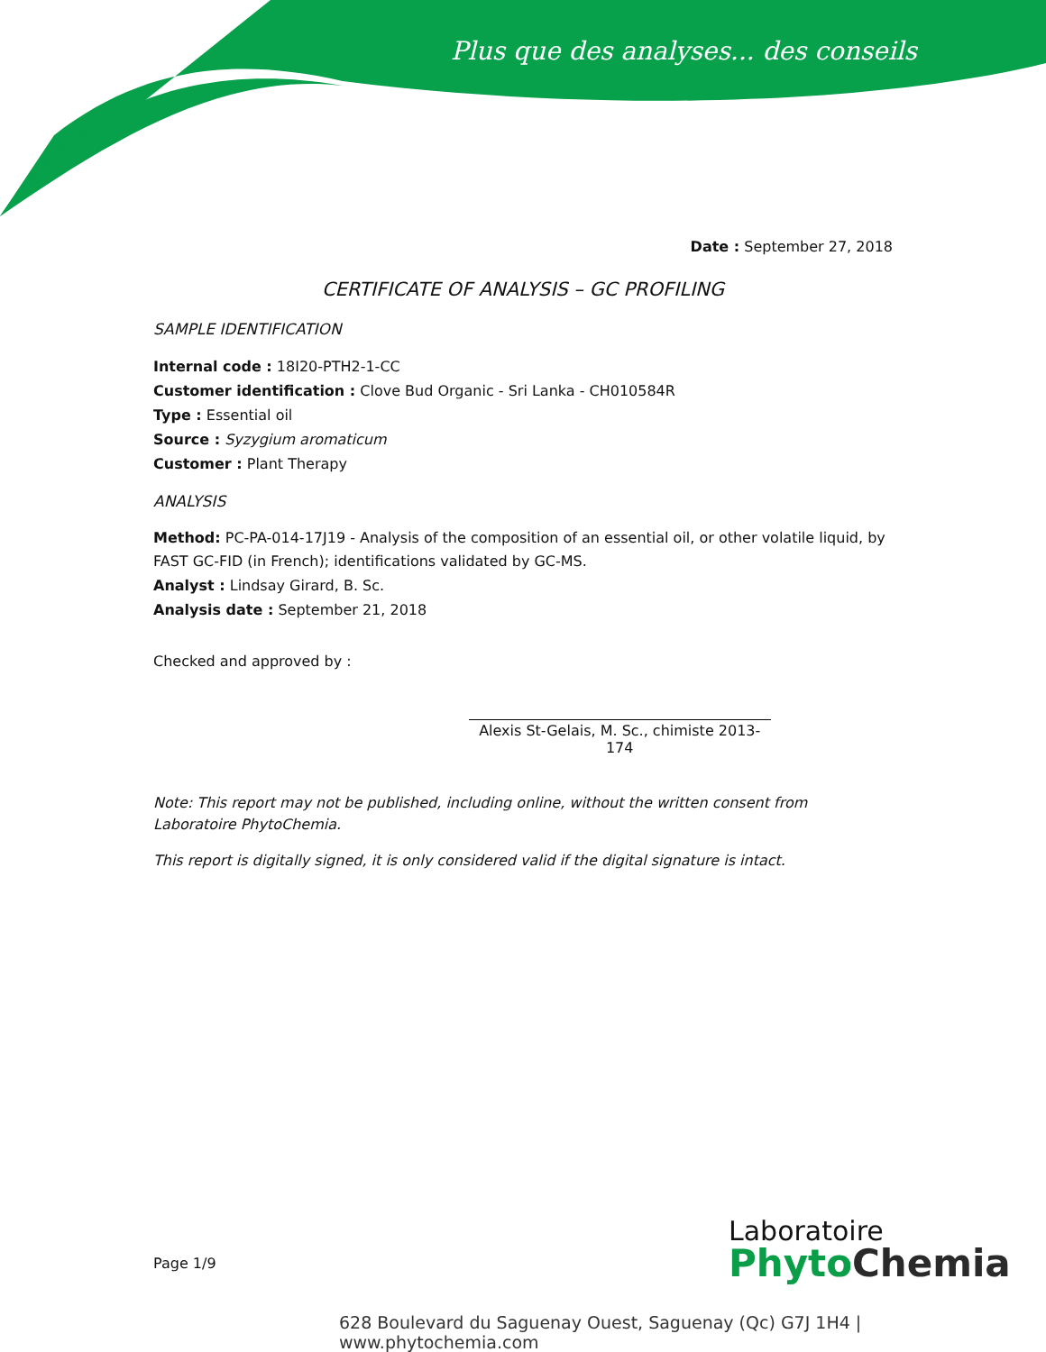Plus que des analyses... des conseils
Date : September 27, 2018
CERTIFICATE OF ANALYSIS – GC PROFILING
SAMPLE IDENTIFICATION
Internal code : 18I20-PTH2-1-CC
Customer identification : Clove Bud Organic - Sri Lanka - CH010584R
Type : Essential oil
Source : Syzygium aromaticum
Customer : Plant Therapy
ANALYSIS
Method: PC-PA-014-17J19 - Analysis of the composition of an essential oil, or other volatile liquid, by FAST GC-FID (in French); identifications validated by GC-MS.
Analyst : Lindsay Girard, B. Sc.
Analysis date : September 21, 2018
Checked and approved by :
Alexis St-Gelais, M. Sc., chimiste 2013-174
Note: This report may not be published, including online, without the written consent from Laboratoire PhytoChemia.
This report is digitally signed, it is only considered valid if the digital signature is intact.
Page 1/9
Laboratoire
Phyto Chemia
628 Boulevard du Saguenay Ouest, Saguenay (Qc) G7J 1H4 | www.phytochemia.com